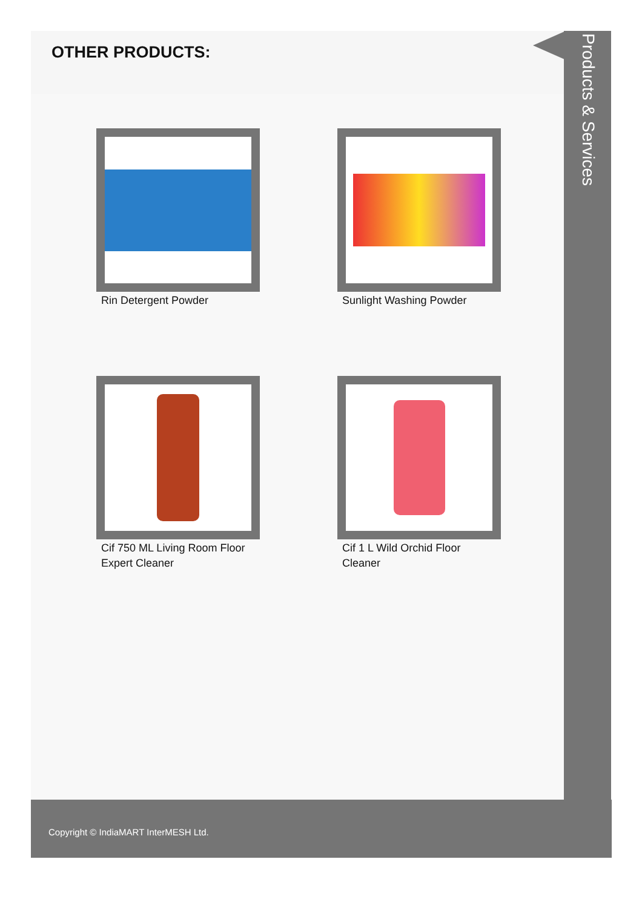OTHER PRODUCTS:
Rin Detergent Powder
Sunlight Washing Powder
Cif 750 ML Living Room Floor Expert Cleaner
Cif 1 L Wild Orchid Floor Cleaner
Products & Services
Copyright © IndiaMART InterMESH Ltd.